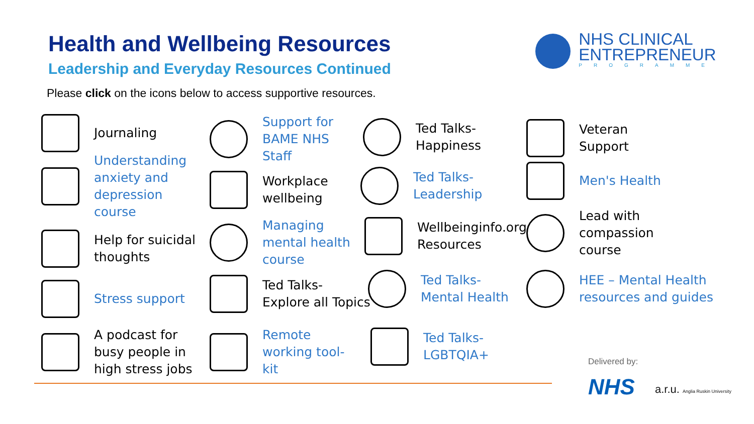Health and Wellbeing Resources
Leadership and Everyday Resources Continued
Please click on the icons below to access supportive resources.
NHS CLINICAL
ENTREPRENEUR
PROGRAMME
Journaling
Understanding
anxiety and
depression
course
Help for suicidal
thoughts
Stress support
A podcast for
busy people in
high stress jobs
Support for
BAME NHS
Staff
Workplace
wellbeing
Managing
mental health
course
Ted Talks-
Explore all Topics
Remote
working tool-
kit
Ted Talks-
Happiness
Ted Talks-
Leadership
Wellbeinginfo.org
Resources
Ted Talks-
Mental Health
Ted Talks-
LGBTQIA+
Veteran
Support
Men's Health
Lead with
compassion
course
HEE – Mental Health
resources and guides
Delivered by:
NHS
a.r.u. Anglia Ruskin University